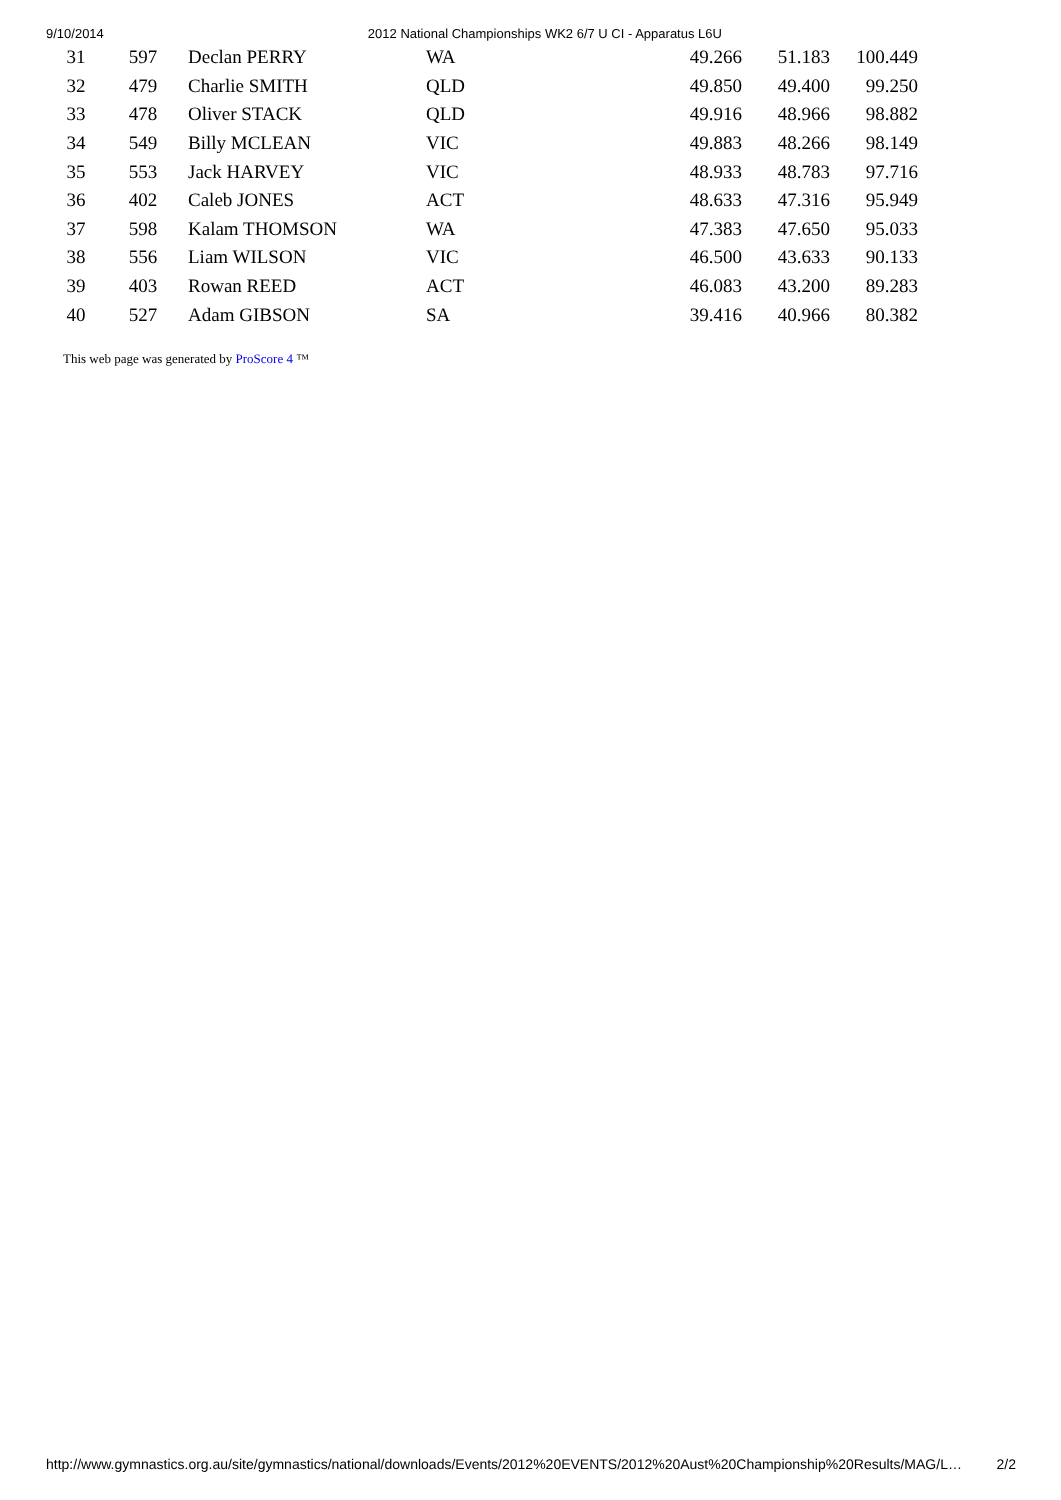9/10/2014 2012 National Championships WK2 6/7 U CI - Apparatus L6U
| 31 | 597 | Declan PERRY | WA | 49.266 | 51.183 | 100.449 |
| 32 | 479 | Charlie SMITH | QLD | 49.850 | 49.400 | 99.250 |
| 33 | 478 | Oliver STACK | QLD | 49.916 | 48.966 | 98.882 |
| 34 | 549 | Billy MCLEAN | VIC | 49.883 | 48.266 | 98.149 |
| 35 | 553 | Jack HARVEY | VIC | 48.933 | 48.783 | 97.716 |
| 36 | 402 | Caleb JONES | ACT | 48.633 | 47.316 | 95.949 |
| 37 | 598 | Kalam THOMSON | WA | 47.383 | 47.650 | 95.033 |
| 38 | 556 | Liam WILSON | VIC | 46.500 | 43.633 | 90.133 |
| 39 | 403 | Rowan REED | ACT | 46.083 | 43.200 | 89.283 |
| 40 | 527 | Adam GIBSON | SA | 39.416 | 40.966 | 80.382 |
This web page was generated by ProScore 4 ™
http://www.gymnastics.org.au/site/gymnastics/national/downloads/Events/2012%20EVENTS/2012%20Aust%20Championship%20Results/MAG/L… 2/2